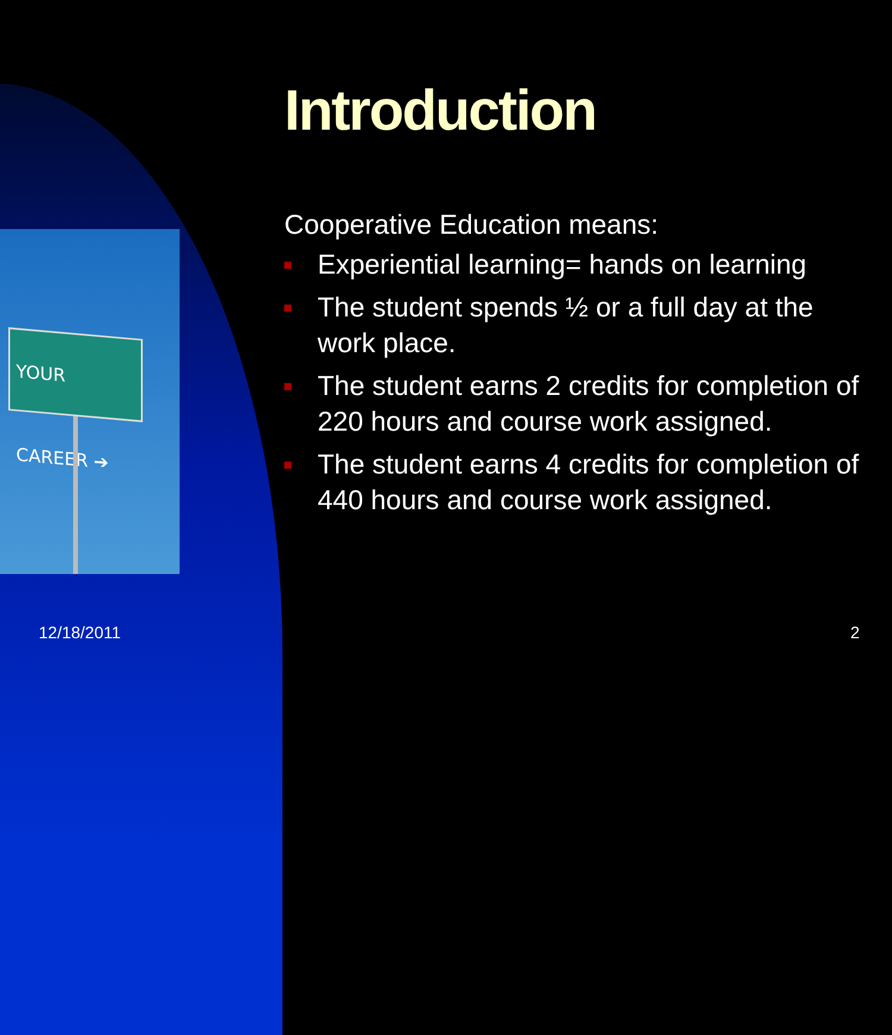YOUR CAREER ➔
Introduction
Cooperative Education means:
Experiential learning= hands on learning
The student spends ½ or a full day at the work place.
The student earns 2 credits for completion of 220 hours and course work assigned.
The student earns 4 credits for completion of 440 hours and course work assigned.
12/18/2011 2